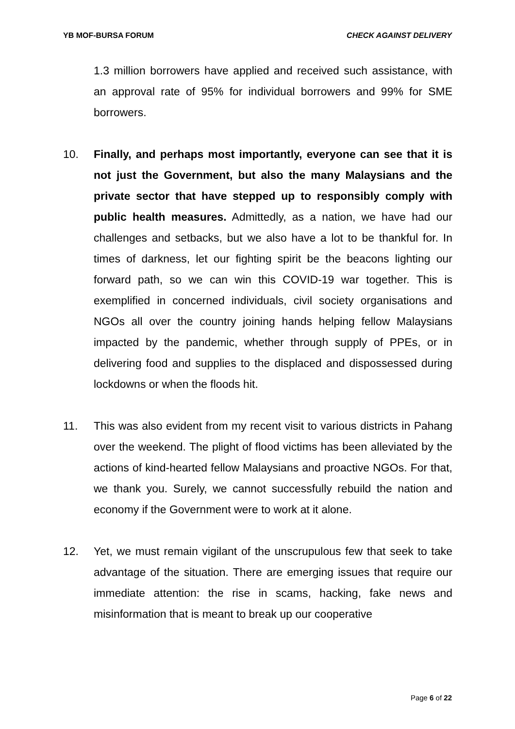YB MOF-BURSA FORUM CHECK AGAINST DELIVERY
1.3 million borrowers have applied and received such assistance, with an approval rate of 95% for individual borrowers and 99% for SME borrowers.
10. Finally, and perhaps most importantly, everyone can see that it is not just the Government, but also the many Malaysians and the private sector that have stepped up to responsibly comply with public health measures. Admittedly, as a nation, we have had our challenges and setbacks, but we also have a lot to be thankful for. In times of darkness, let our fighting spirit be the beacons lighting our forward path, so we can win this COVID-19 war together. This is exemplified in concerned individuals, civil society organisations and NGOs all over the country joining hands helping fellow Malaysians impacted by the pandemic, whether through supply of PPEs, or in delivering food and supplies to the displaced and dispossessed during lockdowns or when the floods hit.
11. This was also evident from my recent visit to various districts in Pahang over the weekend. The plight of flood victims has been alleviated by the actions of kind-hearted fellow Malaysians and proactive NGOs. For that, we thank you. Surely, we cannot successfully rebuild the nation and economy if the Government were to work at it alone.
12. Yet, we must remain vigilant of the unscrupulous few that seek to take advantage of the situation. There are emerging issues that require our immediate attention: the rise in scams, hacking, fake news and misinformation that is meant to break up our cooperative
Page 6 of 22